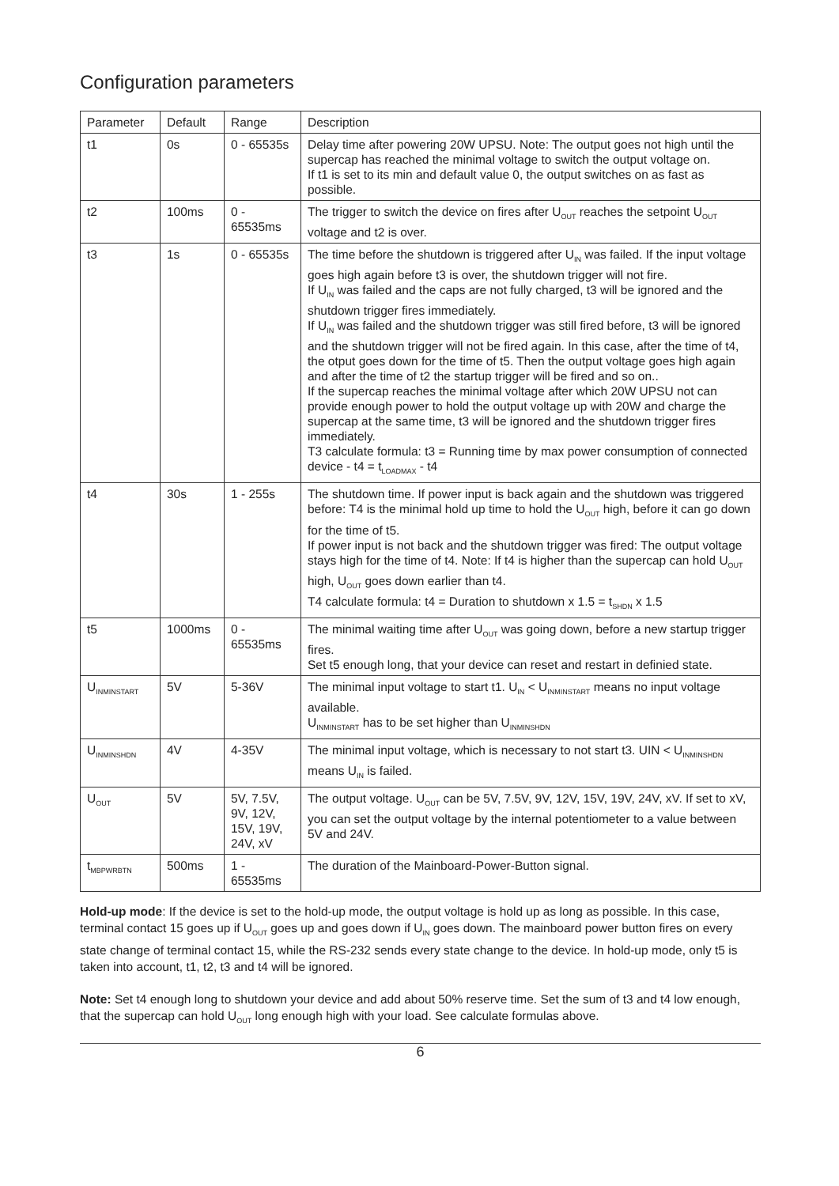Configuration parameters
| Parameter | Default | Range | Description |
| --- | --- | --- | --- |
| t1 | 0s | 0 - 65535s | Delay time after powering 20W UPSU. Note: The output goes not high until the supercap has reached the minimal voltage to switch the output voltage on. If t1 is set to its min and default value 0, the output switches on as fast as possible. |
| t2 | 100ms | 0 - 65535ms | The trigger to switch the device on fires after U<sub>OUT</sub> reaches the setpoint U<sub>OUT</sub> voltage and t2 is over. |
| t3 | 1s | 0 - 65535s | The time before the shutdown is triggered after U<sub>IN</sub> was failed. If the input voltage goes high again before t3 is over, the shutdown trigger will not fire. If U<sub>IN</sub> was failed and the caps are not fully charged, t3 will be ignored and the shutdown trigger fires immediately. If U<sub>IN</sub> was failed and the shutdown trigger was still fired before, t3 will be ignored and the shutdown trigger will not be fired again. In this case, after the time of t4, the otput goes down for the time of t5. Then the output voltage goes high again and after the time of t2 the startup trigger will be fired and so on.. If the supercap reaches the minimal voltage after which 20W UPSU not can provide enough power to hold the output voltage up with 20W and charge the supercap at the same time, t3 will be ignored and the shutdown trigger fires immediately. T3 calculate formula: t3 = Running time by max power consumption of connected device - t4 = t<sub>LOADMAX</sub> - t4 |
| t4 | 30s | 1 - 255s | The shutdown time. If power input is back again and the shutdown was triggered before: T4 is the minimal hold up time to hold the U<sub>OUT</sub> high, before it can go down for the time of t5. If power input is not back and the shutdown trigger was fired: The output voltage stays high for the time of t4. Note: If t4 is higher than the supercap can hold U<sub>OUT</sub> high, U<sub>OUT</sub> goes down earlier than t4. T4 calculate formula: t4 = Duration to shutdown x 1.5 = t<sub>SHDN</sub> x 1.5 |
| t5 | 1000ms | 0 - 65535ms | The minimal waiting time after U<sub>OUT</sub> was going down, before a new startup trigger fires. Set t5 enough long, that your device can reset and restart in definied state. |
| U<sub>INMINSTART</sub> | 5V | 5-36V | The minimal input voltage to start t1. U<sub>IN</sub> < U<sub>INMINSTART</sub> means no input voltage available. U<sub>INMINSTART</sub> has to be set higher than U<sub>INMINSHDN</sub> |
| U<sub>INMINSHDN</sub> | 4V | 4-35V | The minimal input voltage, which is necessary to not start t3. UIN < U<sub>INMINSHDN</sub> means U<sub>IN</sub> is failed. |
| U<sub>OUT</sub> | 5V | 5V, 7.5V, 9V, 12V, 15V, 19V, 24V, xV | The output voltage. U<sub>OUT</sub> can be 5V, 7.5V, 9V, 12V, 15V, 19V, 24V, xV. If set to xV, you can set the output voltage by the internal potentiometer to a value between 5V and 24V. |
| t<sub>MBPWRBTN</sub> | 500ms | 1 - 65535ms | The duration of the Mainboard-Power-Button signal. |
Hold-up mode: If the device is set to the hold-up mode, the output voltage is hold up as long as possible. In this case, terminal contact 15 goes up if U<sub>OUT</sub> goes up and goes down if U<sub>IN</sub> goes down. The mainboard power button fires on every state change of terminal contact 15, while the RS-232 sends every state change to the device. In hold-up mode, only t5 is taken into account, t1, t2, t3 and t4 will be ignored.
Note: Set t4 enough long to shutdown your device and add about 50% reserve time. Set the sum of t3 and t4 low enough, that the supercap can hold U<sub>OUT</sub> long enough high with your load. See calculate formulas above.
6